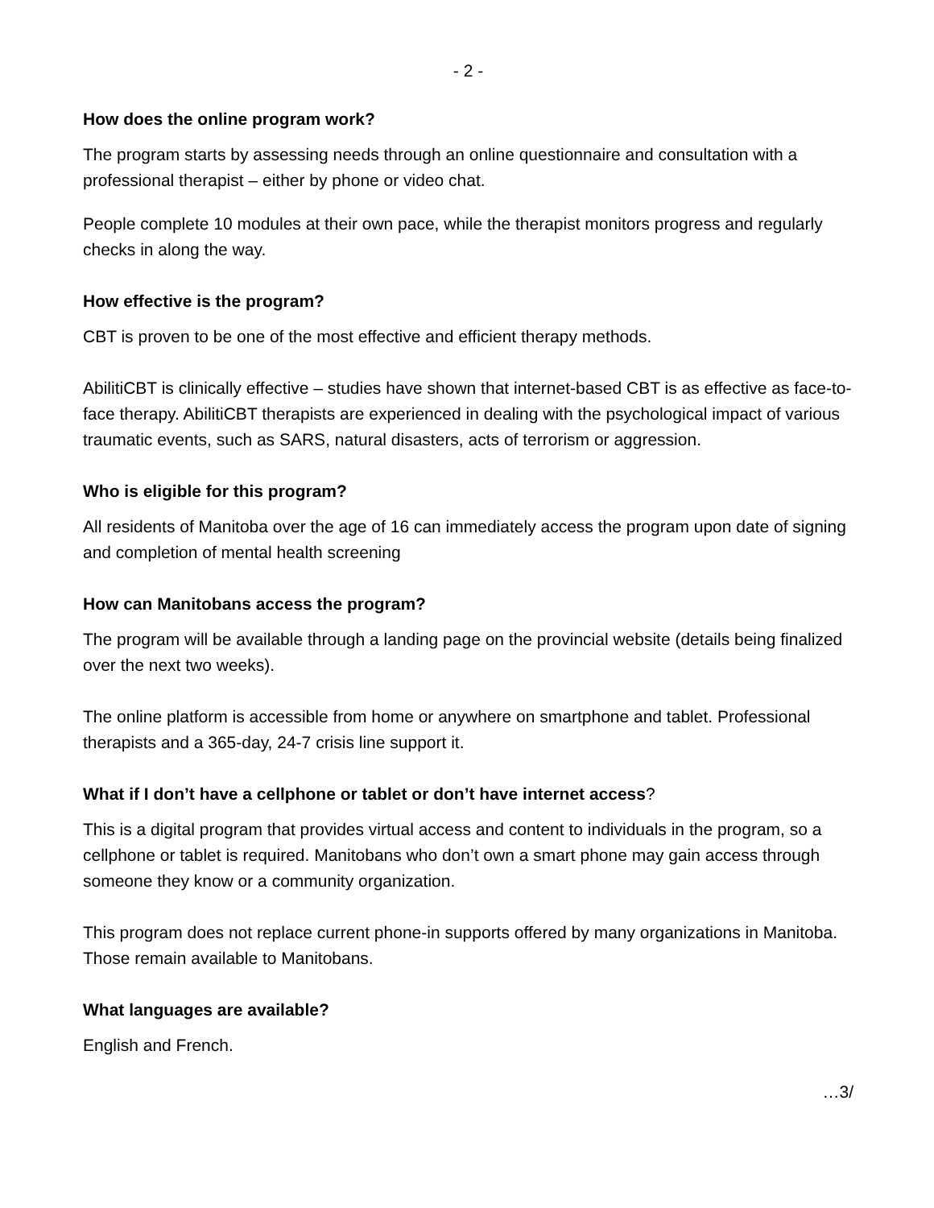- 2 -
How does the online program work?
The program starts by assessing needs through an online questionnaire and consultation with a professional therapist – either by phone or video chat.
People complete 10 modules at their own pace, while the therapist monitors progress and regularly checks in along the way.
How effective is the program?
CBT is proven to be one of the most effective and efficient therapy methods.
AbilitiCBT is clinically effective – studies have shown that internet-based CBT is as effective as face-to-face therapy. AbilitiCBT therapists are experienced in dealing with the psychological impact of various traumatic events, such as SARS, natural disasters, acts of terrorism or aggression.
Who is eligible for this program?
All residents of Manitoba over the age of 16 can immediately access the program upon date of signing and completion of mental health screening
How can Manitobans access the program?
The program will be available through a landing page on the provincial website (details being finalized over the next two weeks).
The online platform is accessible from home or anywhere on smartphone and tablet. Professional therapists and a 365-day, 24-7 crisis line support it.
What if I don’t have a cellphone or tablet or don’t have internet access?
This is a digital program that provides virtual access and content to individuals in the program, so a cellphone or tablet is required. Manitobans who don’t own a smart phone may gain access through someone they know or a community organization.
This program does not replace current phone-in supports offered by many organizations in Manitoba. Those remain available to Manitobans.
What languages are available?
English and French.
…3/